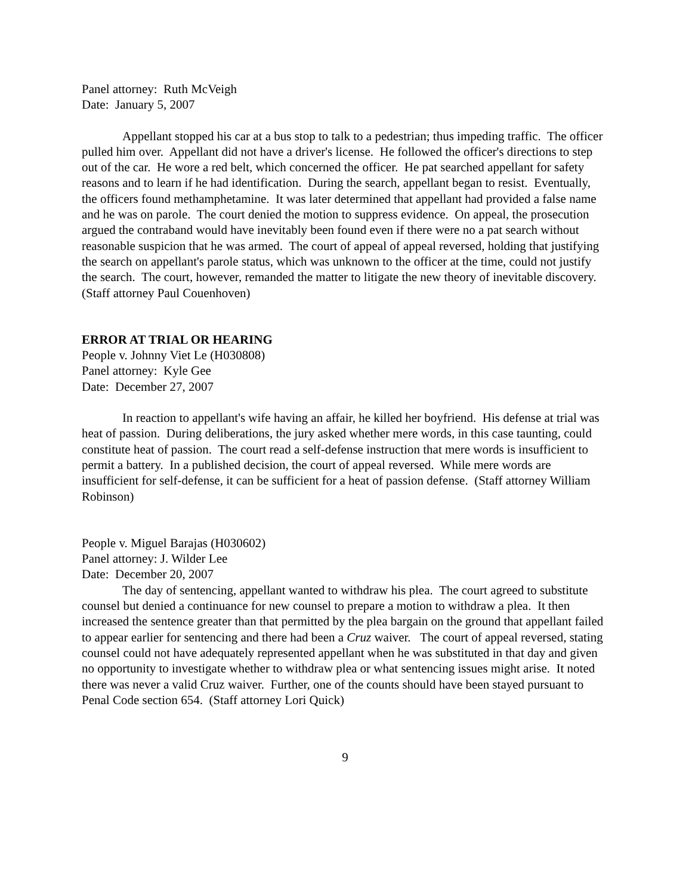Panel attorney: Ruth McVeigh
Date: January 5, 2007
Appellant stopped his car at a bus stop to talk to a pedestrian; thus impeding traffic. The officer pulled him over. Appellant did not have a driver's license. He followed the officer's directions to step out of the car. He wore a red belt, which concerned the officer. He pat searched appellant for safety reasons and to learn if he had identification. During the search, appellant began to resist. Eventually, the officers found methamphetamine. It was later determined that appellant had provided a false name and he was on parole. The court denied the motion to suppress evidence. On appeal, the prosecution argued the contraband would have inevitably been found even if there were no a pat search without reasonable suspicion that he was armed. The court of appeal of appeal reversed, holding that justifying the search on appellant's parole status, which was unknown to the officer at the time, could not justify the search. The court, however, remanded the matter to litigate the new theory of inevitable discovery. (Staff attorney Paul Couenhoven)
ERROR AT TRIAL OR HEARING
People v. Johnny Viet Le (H030808)
Panel attorney: Kyle Gee
Date: December 27, 2007
In reaction to appellant's wife having an affair, he killed her boyfriend. His defense at trial was heat of passion. During deliberations, the jury asked whether mere words, in this case taunting, could constitute heat of passion. The court read a self-defense instruction that mere words is insufficient to permit a battery. In a published decision, the court of appeal reversed. While mere words are insufficient for self-defense, it can be sufficient for a heat of passion defense. (Staff attorney William Robinson)
People v. Miguel Barajas (H030602)
Panel attorney: J. Wilder Lee
Date: December 20, 2007
The day of sentencing, appellant wanted to withdraw his plea. The court agreed to substitute counsel but denied a continuance for new counsel to prepare a motion to withdraw a plea. It then increased the sentence greater than that permitted by the plea bargain on the ground that appellant failed to appear earlier for sentencing and there had been a Cruz waiver. The court of appeal reversed, stating counsel could not have adequately represented appellant when he was substituted in that day and given no opportunity to investigate whether to withdraw plea or what sentencing issues might arise. It noted there was never a valid Cruz waiver. Further, one of the counts should have been stayed pursuant to Penal Code section 654. (Staff attorney Lori Quick)
9